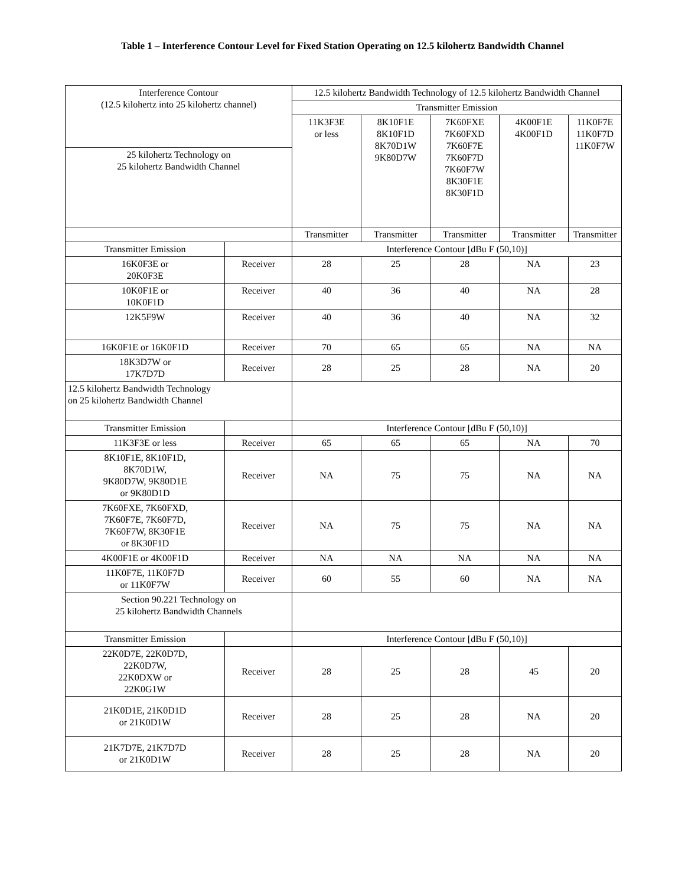Table 1 – Interference Contour Level for Fixed Station Operating on 12.5 kilohertz Bandwidth Channel
| Interference Contour (12.5 kilohertz into 25 kilohertz channel) | | 12.5 kilohertz Bandwidth Technology of 12.5 kilohertz Bandwidth Channel | | | | |
| | | Transmitter Emission | | | | |
| | | 11K3F3E or less | 8K10F1E 8K10F1D 8K70D1W 9K80D7W | 7K60FXE 7K60FXD 7K60F7E 7K60F7D 7K60F7W 8K30F1E 8K30F1D | 4K00F1E 4K00F1D | 11K0F7E 11K0F7D 11K0F7W |
| 25 kilohertz Technology on 25 kilohertz Bandwidth Channel | | | | | | |
| | | Transmitter | Transmitter | Transmitter | Transmitter | Transmitter |
| Transmitter Emission | | Interference Contour [dBu F (50,10)] | | | | |
| 16K0F3E or 20K0F3E | Receiver | 28 | 25 | 28 | NA | 23 |
| 10K0F1E or 10K0F1D | Receiver | 40 | 36 | 40 | NA | 28 |
| 12K5F9W | Receiver | 40 | 36 | 40 | NA | 32 |
| 16K0F1E or 16K0F1D | Receiver | 70 | 65 | 65 | NA | NA |
| 18K3D7W or 17K7D7D | Receiver | 28 | 25 | 28 | NA | 20 |
| 12.5 kilohertz Bandwidth Technology on 25 kilohertz Bandwidth Channel | | | | | | |
| Transmitter Emission | | Interference Contour [dBu F (50,10)] | | | | |
| 11K3F3E or less | Receiver | 65 | 65 | 65 | NA | 70 |
| 8K10F1E, 8K10F1D, 8K70D1W, 9K80D7W, 9K80D1E or 9K80D1D | Receiver | NA | 75 | 75 | NA | NA |
| 7K60FXE, 7K60FXD, 7K60F7E, 7K60F7D, 7K60F7W, 8K30F1E or 8K30F1D | Receiver | NA | 75 | 75 | NA | NA |
| 4K00F1E or 4K00F1D | Receiver | NA | NA | NA | NA | NA |
| 11K0F7E, 11K0F7D or 11K0F7W | Receiver | 60 | 55 | 60 | NA | NA |
| Section 90.221 Technology on 25 kilohertz Bandwidth Channels | | | | | | |
| Transmitter Emission | | Interference Contour [dBu F (50,10)] | | | | |
| 22K0D7E, 22K0D7D, 22K0D7W, 22K0DXW or 22K0G1W | Receiver | 28 | 25 | 28 | 45 | 20 |
| 21K0D1E, 21K0D1D or 21K0D1W | Receiver | 28 | 25 | 28 | NA | 20 |
| 21K7D7E, 21K7D7D or 21K0D1W | Receiver | 28 | 25 | 28 | NA | 20 |